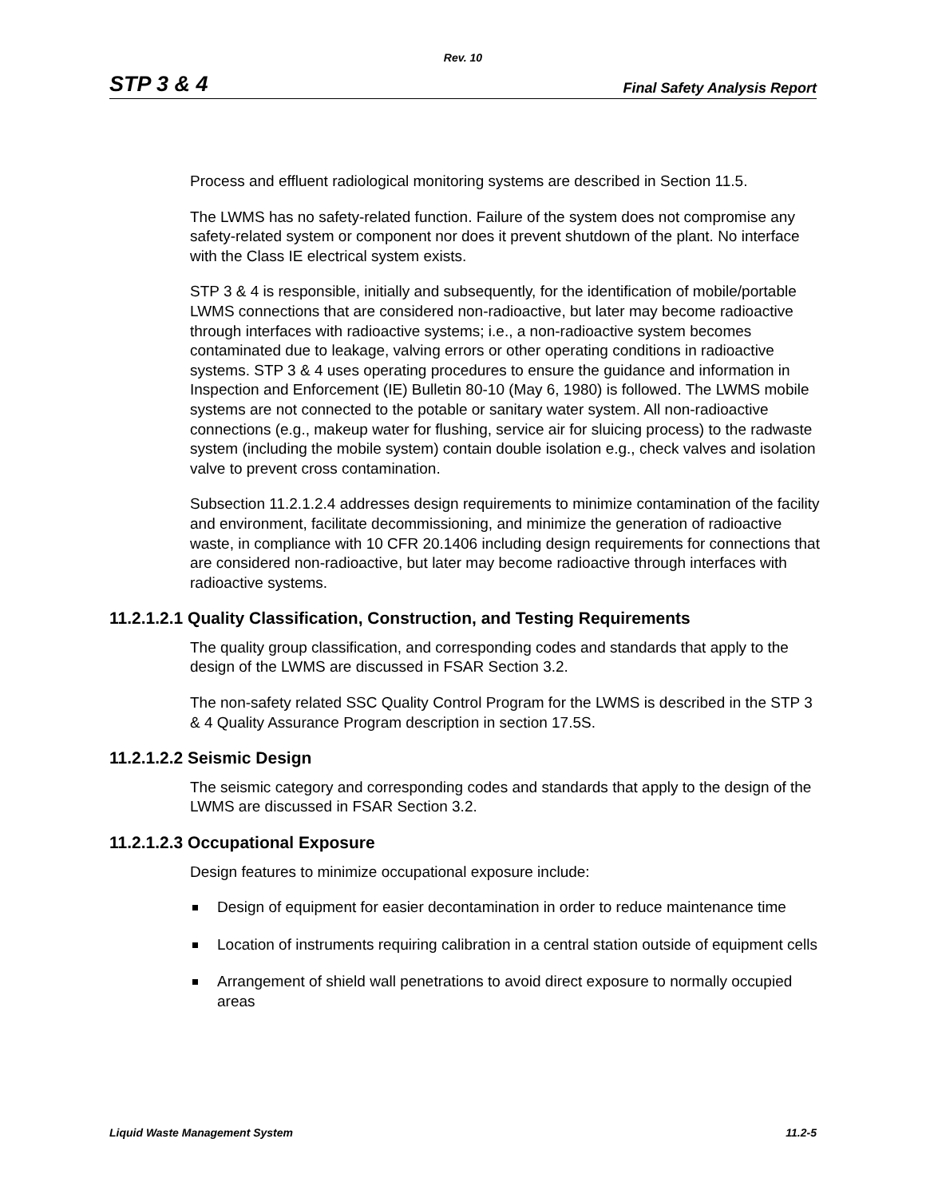Rev. 10
STP 3 & 4
Final Safety Analysis Report
Process and effluent radiological monitoring systems are described in Section 11.5.
The LWMS has no safety-related function. Failure of the system does not compromise any safety-related system or component nor does it prevent shutdown of the plant. No interface with the Class IE electrical system exists.
STP 3 & 4 is responsible, initially and subsequently, for the identification of mobile/portable LWMS connections that are considered non-radioactive, but later may become radioactive through interfaces with radioactive systems; i.e., a non-radioactive system becomes contaminated due to leakage, valving errors or other operating conditions in radioactive systems. STP 3 & 4 uses operating procedures to ensure the guidance and information in Inspection and Enforcement (IE) Bulletin 80-10 (May 6, 1980) is followed. The LWMS mobile systems are not connected to the potable or sanitary water system. All non-radioactive connections (e.g., makeup water for flushing, service air for sluicing process) to the radwaste system (including the mobile system) contain double isolation e.g., check valves and isolation valve to prevent cross contamination.
Subsection 11.2.1.2.4 addresses design requirements to minimize contamination of the facility and environment, facilitate decommissioning, and minimize the generation of radioactive waste, in compliance with 10 CFR 20.1406 including design requirements for connections that are considered non-radioactive, but later may become radioactive through interfaces with radioactive systems.
11.2.1.2.1 Quality Classification, Construction, and Testing Requirements
The quality group classification, and corresponding codes and standards that apply to the design of the LWMS are discussed in FSAR Section 3.2.
The non-safety related SSC Quality Control Program for the LWMS is described in the STP 3 & 4 Quality Assurance Program description in section 17.5S.
11.2.1.2.2 Seismic Design
The seismic category and corresponding codes and standards that apply to the design of the LWMS are discussed in FSAR Section 3.2.
11.2.1.2.3 Occupational Exposure
Design features to minimize occupational exposure include:
Design of equipment for easier decontamination in order to reduce maintenance time
Location of instruments requiring calibration in a central station outside of equipment cells
Arrangement of shield wall penetrations to avoid direct exposure to normally occupied areas
Liquid Waste Management System 11.2-5